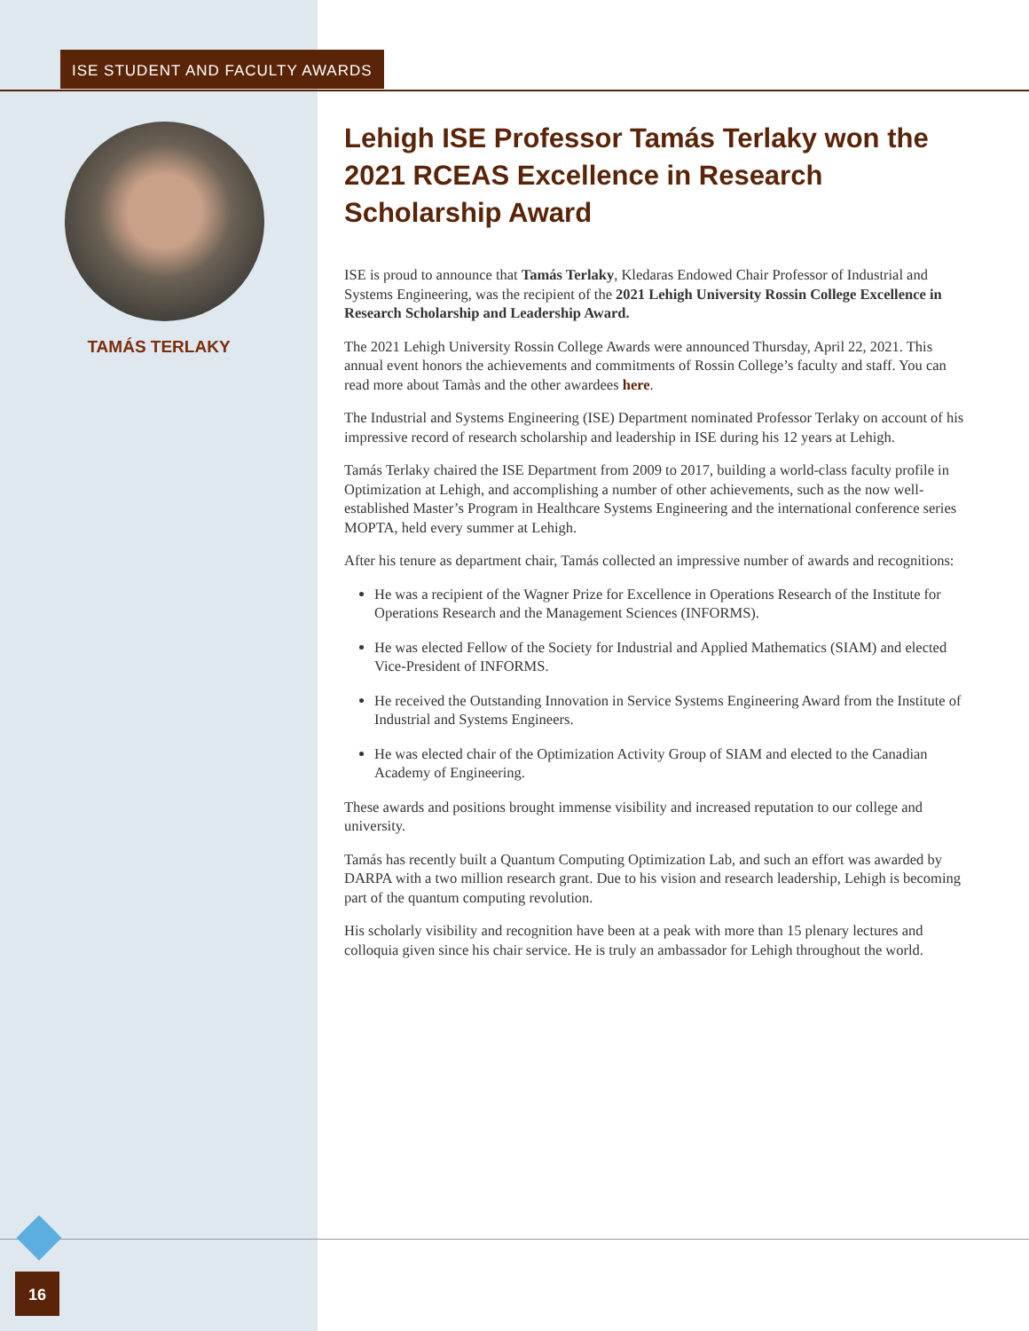ISE STUDENT AND FACULTY AWARDS
TAMÁS TERLAKY
Lehigh ISE Professor Tamás Terlaky won the 2021 RCEAS Excellence in Research Scholarship Award
ISE is proud to announce that Tamás Terlaky, Kledaras Endowed Chair Professor of Industrial and Systems Engineering, was the recipient of the 2021 Lehigh University Rossin College Excellence in Research Scholarship and Leadership Award.
The 2021 Lehigh University Rossin College Awards were announced Thursday, April 22, 2021. This annual event honors the achievements and commitments of Rossin College’s faculty and staff. You can read more about Tamàs and the other awardees here.
The Industrial and Systems Engineering (ISE) Department nominated Professor Terlaky on account of his impressive record of research scholarship and leadership in ISE during his 12 years at Lehigh.
Tamás Terlaky chaired the ISE Department from 2009 to 2017, building a world-class faculty profile in Optimization at Lehigh, and accomplishing a number of other achievements, such as the now well-established Master’s Program in Healthcare Systems Engineering and the international conference series MOPTA, held every summer at Lehigh.
After his tenure as department chair, Tamás collected an impressive number of awards and recognitions:
He was a recipient of the Wagner Prize for Excellence in Operations Research of the Institute for Operations Research and the Management Sciences (INFORMS).
He was elected Fellow of the Society for Industrial and Applied Mathematics (SIAM) and elected Vice-President of INFORMS.
He received the Outstanding Innovation in Service Systems Engineering Award from the Institute of Industrial and Systems Engineers.
He was elected chair of the Optimization Activity Group of SIAM and elected to the Canadian Academy of Engineering.
These awards and positions brought immense visibility and increased reputation to our college and university.
Tamás has recently built a Quantum Computing Optimization Lab, and such an effort was awarded by DARPA with a two million research grant. Due to his vision and research leadership, Lehigh is becoming part of the quantum computing revolution.
His scholarly visibility and recognition have been at a peak with more than 15 plenary lectures and colloquia given since his chair service. He is truly an ambassador for Lehigh throughout the world.
16